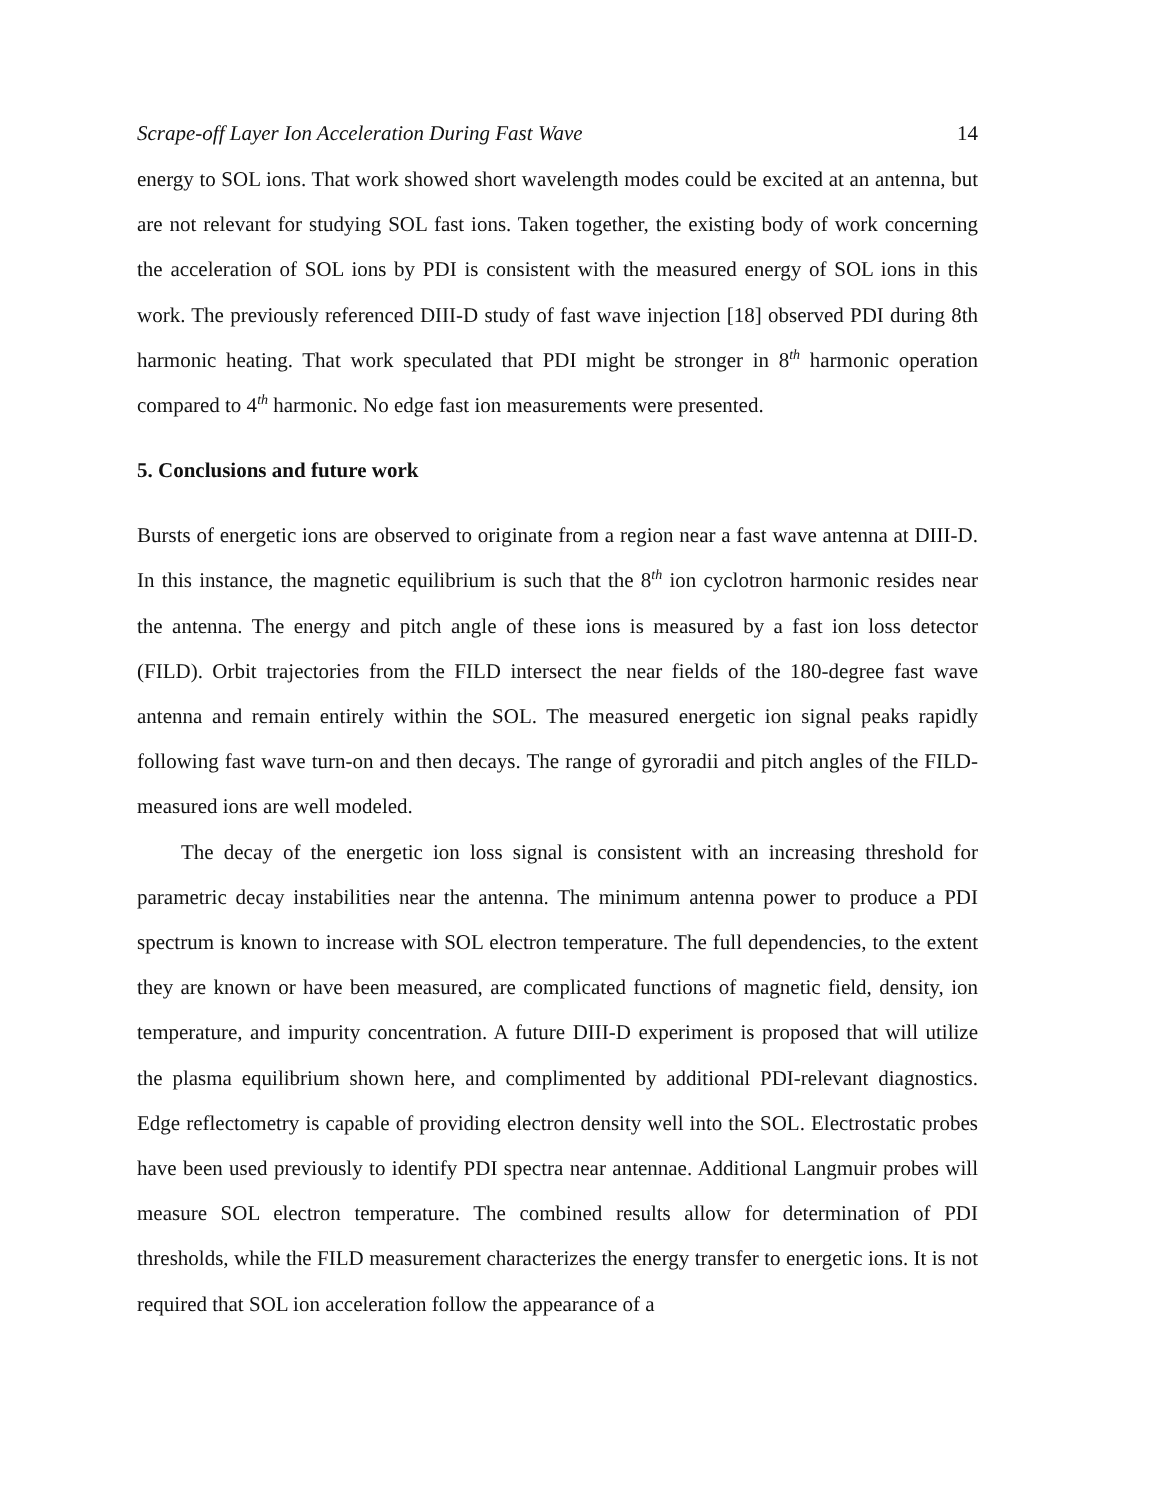Scrape-off Layer Ion Acceleration During Fast Wave 14
energy to SOL ions. That work showed short wavelength modes could be excited at an antenna, but are not relevant for studying SOL fast ions. Taken together, the existing body of work concerning the acceleration of SOL ions by PDI is consistent with the measured energy of SOL ions in this work. The previously referenced DIII-D study of fast wave injection [18] observed PDI during 8th harmonic heating. That work speculated that PDI might be stronger in 8<sup>th</sup> harmonic operation compared to 4<sup>th</sup> harmonic. No edge fast ion measurements were presented.
5. Conclusions and future work
Bursts of energetic ions are observed to originate from a region near a fast wave antenna at DIII-D. In this instance, the magnetic equilibrium is such that the 8<sup>th</sup> ion cyclotron harmonic resides near the antenna. The energy and pitch angle of these ions is measured by a fast ion loss detector (FILD). Orbit trajectories from the FILD intersect the near fields of the 180-degree fast wave antenna and remain entirely within the SOL. The measured energetic ion signal peaks rapidly following fast wave turn-on and then decays. The range of gyroradii and pitch angles of the FILD-measured ions are well modeled.
The decay of the energetic ion loss signal is consistent with an increasing threshold for parametric decay instabilities near the antenna. The minimum antenna power to produce a PDI spectrum is known to increase with SOL electron temperature. The full dependencies, to the extent they are known or have been measured, are complicated functions of magnetic field, density, ion temperature, and impurity concentration. A future DIII-D experiment is proposed that will utilize the plasma equilibrium shown here, and complimented by additional PDI-relevant diagnostics. Edge reflectometry is capable of providing electron density well into the SOL. Electrostatic probes have been used previously to identify PDI spectra near antennae. Additional Langmuir probes will measure SOL electron temperature. The combined results allow for determination of PDI thresholds, while the FILD measurement characterizes the energy transfer to energetic ions. It is not required that SOL ion acceleration follow the appearance of a